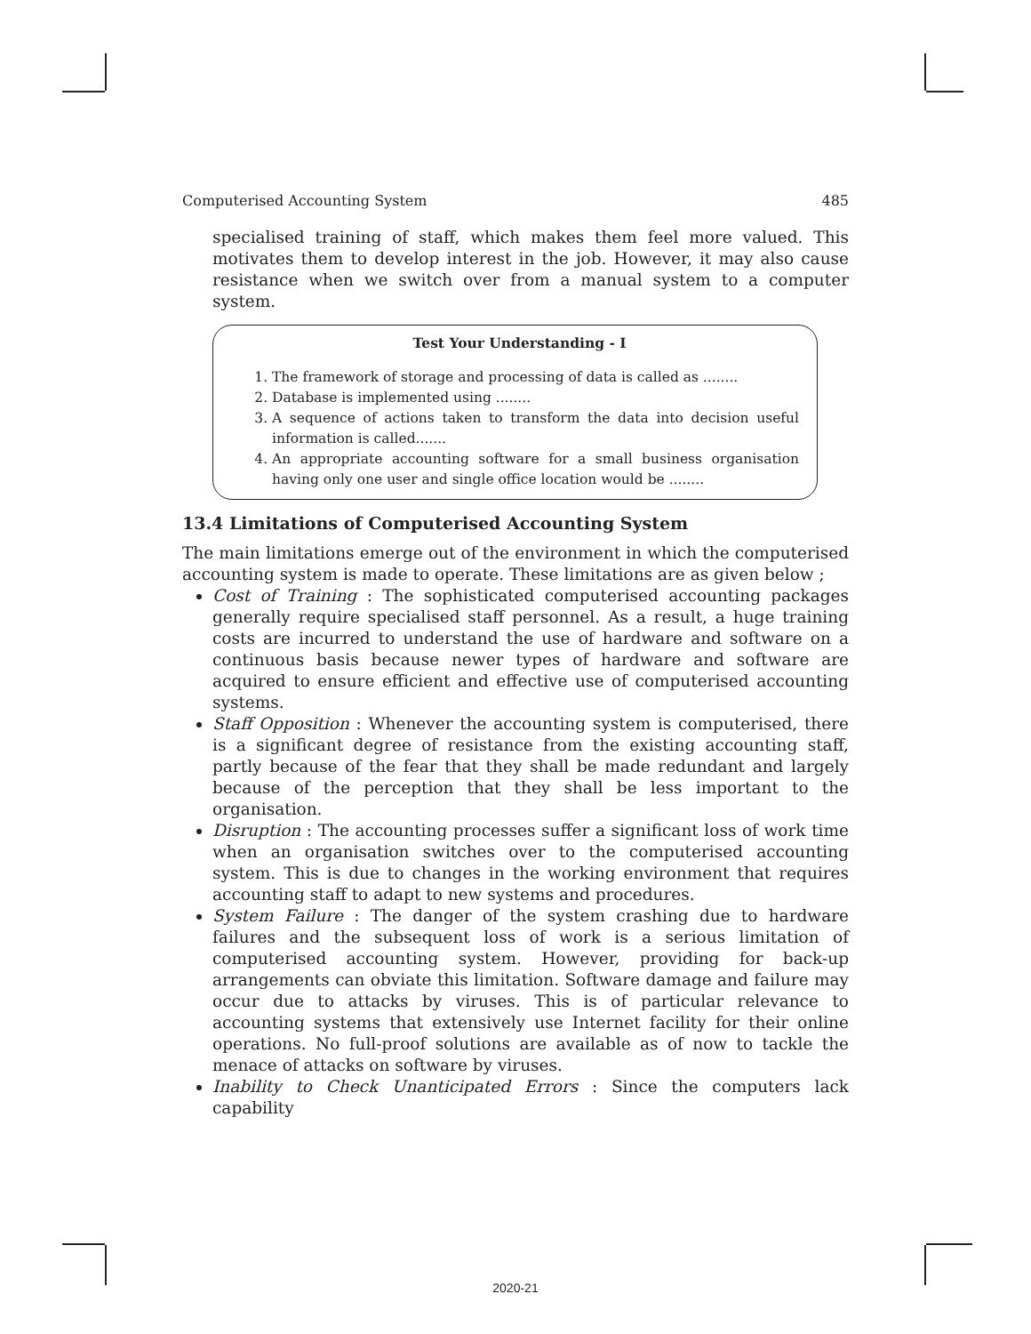Computerised Accounting System 485
specialised training of staff, which makes them feel more valued. This motivates them to develop interest in the job. However, it may also cause resistance when we switch over from a manual system to a computer system.
Test Your Understanding - I
1. The framework of storage and processing of data is called as ........
2. Database is implemented using ........
3. A sequence of actions taken to transform the data into decision useful information is called.......
4. An appropriate accounting software for a small business organisation having only one user and single office location would be ........
13.4 Limitations of Computerised Accounting System
The main limitations emerge out of the environment in which the computerised accounting system is made to operate. These limitations are as given below ;
Cost of Training : The sophisticated computerised accounting packages generally require specialised staff personnel. As a result, a huge training costs are incurred to understand the use of hardware and software on a continuous basis because newer types of hardware and software are acquired to ensure efficient and effective use of computerised accounting systems.
Staff Opposition : Whenever the accounting system is computerised, there is a significant degree of resistance from the existing accounting staff, partly because of the fear that they shall be made redundant and largely because of the perception that they shall be less important to the organisation.
Disruption : The accounting processes suffer a significant loss of work time when an organisation switches over to the computerised accounting system. This is due to changes in the working environment that requires accounting staff to adapt to new systems and procedures.
System Failure : The danger of the system crashing due to hardware failures and the subsequent loss of work is a serious limitation of computerised accounting system. However, providing for back-up arrangements can obviate this limitation. Software damage and failure may occur due to attacks by viruses. This is of particular relevance to accounting systems that extensively use Internet facility for their online operations. No full-proof solutions are available as of now to tackle the menace of attacks on software by viruses.
Inability to Check Unanticipated Errors : Since the computers lack capability
2020-21